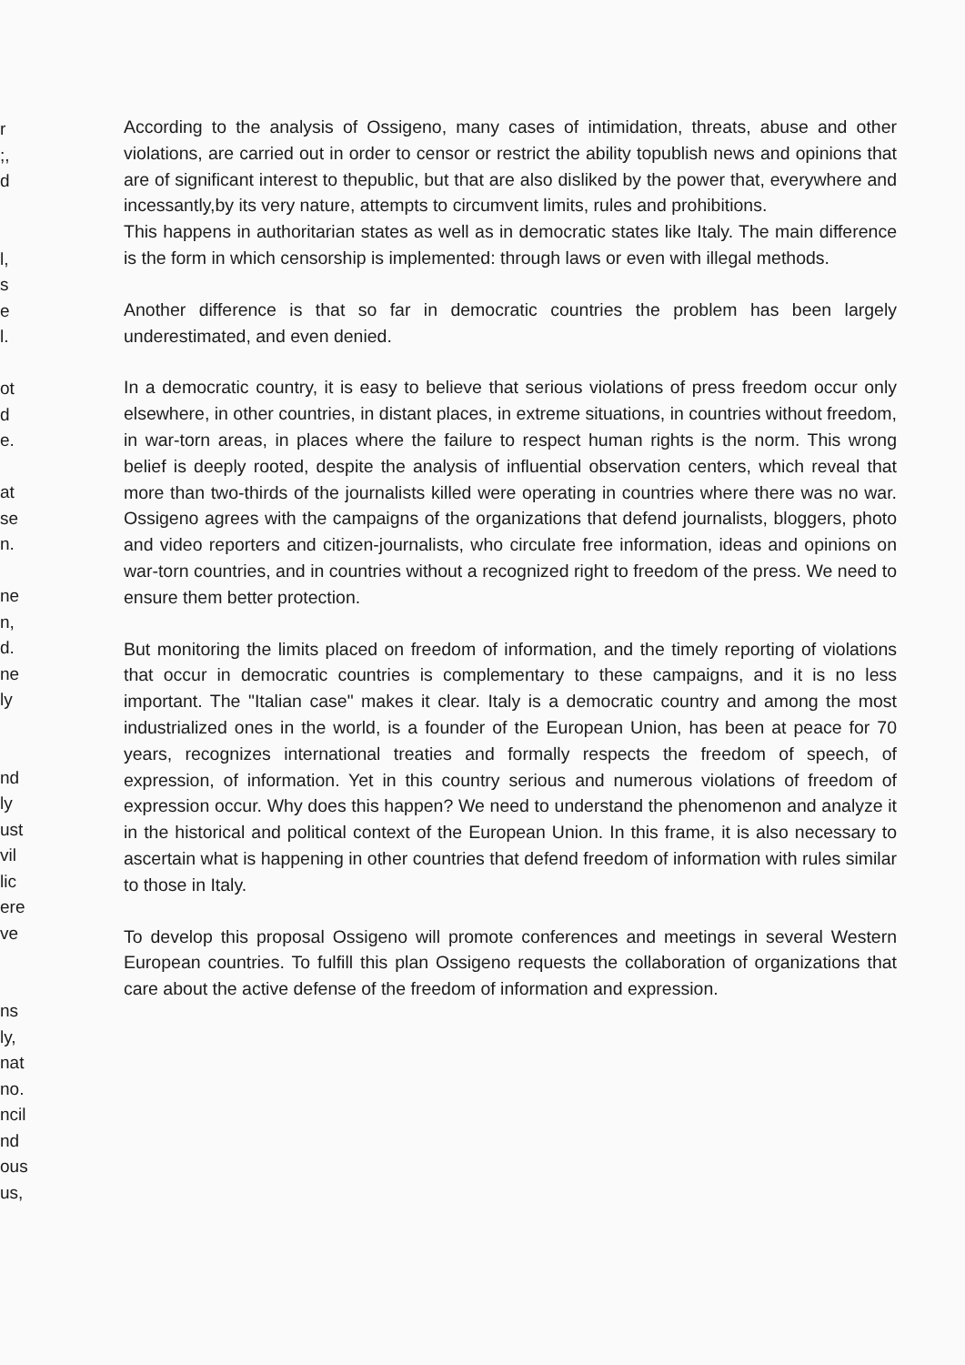r
;,
d
l,
s
e
l.
ot
d
e.
at
se
n.
ne
n,
d.
ne
ly
nd
ly
ust
vil
lic
ere
ve
ns
ly,
nat
no.
ncil
nd
ous
us,
According to the analysis of Ossigeno, many cases of intimidation, threats, abuse and other violations, are carried out in order to censor or restrict the ability topublish news and opinions that are of significant interest to thepublic, but that are also disliked by the power that, everywhere and incessantly,by its very nature, attempts to circumvent limits, rules and prohibitions.
This happens in authoritarian states as well as in democratic states like Italy. The main difference is the form in which censorship is implemented: through laws or even with illegal methods.
Another difference is that so far in democratic countries the problem has been largely underestimated, and even denied.
In a democratic country, it is easy to believe that serious violations of press freedom occur only elsewhere, in other countries, in distant places, in extreme situations, in countries without freedom, in war-torn areas, in places where the failure to respect human rights is the norm. This wrong belief is deeply rooted, despite the analysis of influential observation centers, which reveal that more than two-thirds of the journalists killed were operating in countries where there was no war. Ossigeno agrees with the campaigns of the organizations that defend journalists, bloggers, photo and video reporters and citizen-journalists, who circulate free information, ideas and opinions on war-torn countries, and in countries without a recognized right to freedom of the press. We need to ensure them better protection.
But monitoring the limits placed on freedom of information, and the timely reporting of violations that occur in democratic countries is complementary to these campaigns, and it is no less important. The "Italian case" makes it clear. Italy is a democratic country and among the most industrialized ones in the world, is a founder of the European Union, has been at peace for 70 years, recognizes international treaties and formally respects the freedom of speech, of expression, of information. Yet in this country serious and numerous violations of freedom of expression occur. Why does this happen? We need to understand the phenomenon and analyze it in the historical and political context of the European Union. In this frame, it is also necessary to ascertain what is happening in other countries that defend freedom of information with rules similar to those in Italy.
To develop this proposal Ossigeno will promote conferences and meetings in several Western European countries. To fulfill this plan Ossigeno requests the collaboration of organizations that care about the active defense of the freedom of information and expression.